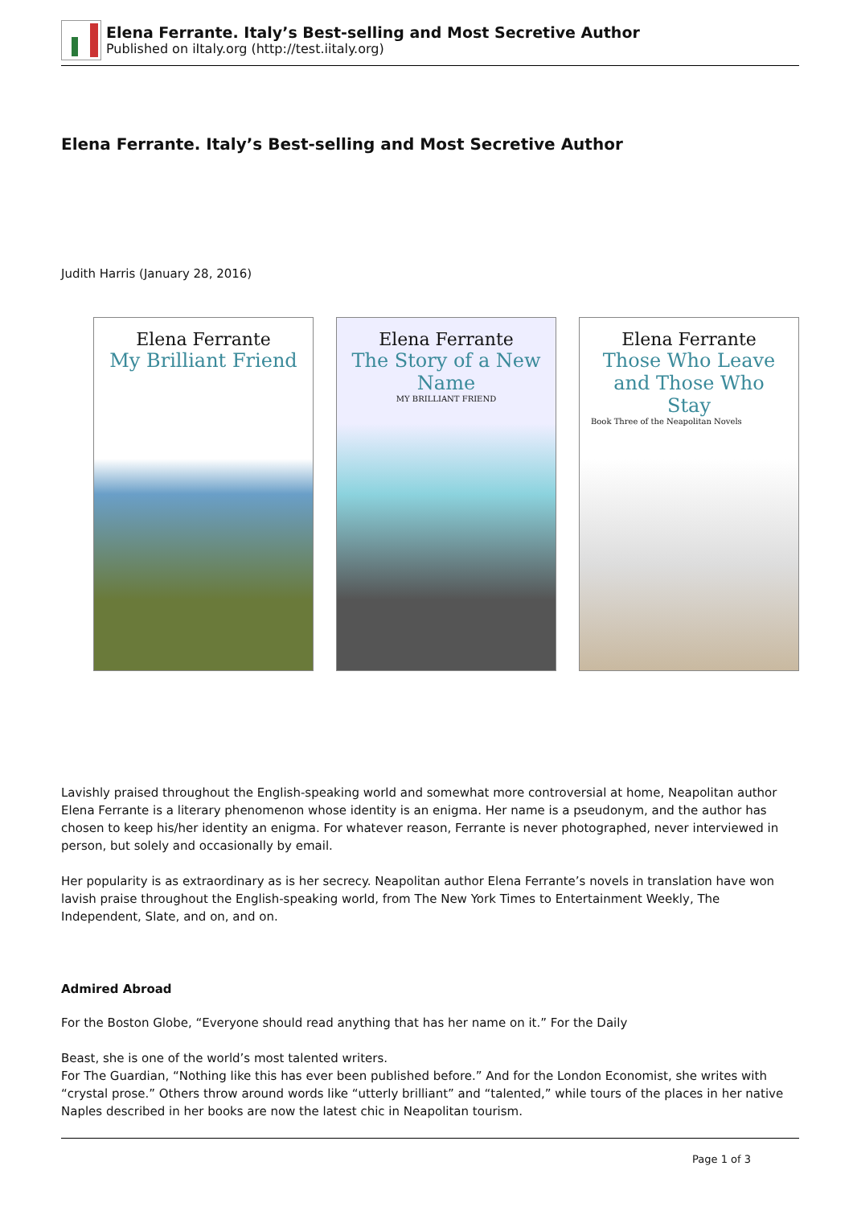Elena Ferrante. Italy’s Best-selling and Most Secretive Author
Published on iItaly.org (http://test.iitaly.org)
Elena Ferrante. Italy’s Best-selling and Most Secretive Author
Judith Harris (January 28, 2016)
Elena Ferrante
My Brilliant Friend
Elena Ferrante
The Story of a New Name
MY BRILLIANT FRIEND
Elena Ferrante
Those Who Leave and Those Who Stay
Book Three of the Neapolitan Novels
Lavishly praised throughout the English-speaking world and somewhat more controversial at home, Neapolitan author Elena Ferrante is a literary phenomenon whose identity is an enigma. Her name is a pseudonym, and the author has chosen to keep his/her identity an enigma. For whatever reason, Ferrante is never photographed, never interviewed in person, but solely and occasionally by email.
Her popularity is as extraordinary as is her secrecy. Neapolitan author Elena Ferrante’s novels in translation have won lavish praise throughout the English-speaking world, from The New York Times to Entertainment Weekly, The Independent, Slate, and on, and on.
Admired Abroad
For the Boston Globe, “Everyone should read anything that has her name on it.” For the Daily
Beast, she is one of the world’s most talented writers.
For The Guardian, “Nothing like this has ever been published before.” And for the London Economist, she writes with “crystal prose.” Others throw around words like “utterly brilliant” and “talented,” while tours of the places in her native Naples described in her books are now the latest chic in Neapolitan tourism.
Page 1 of 3